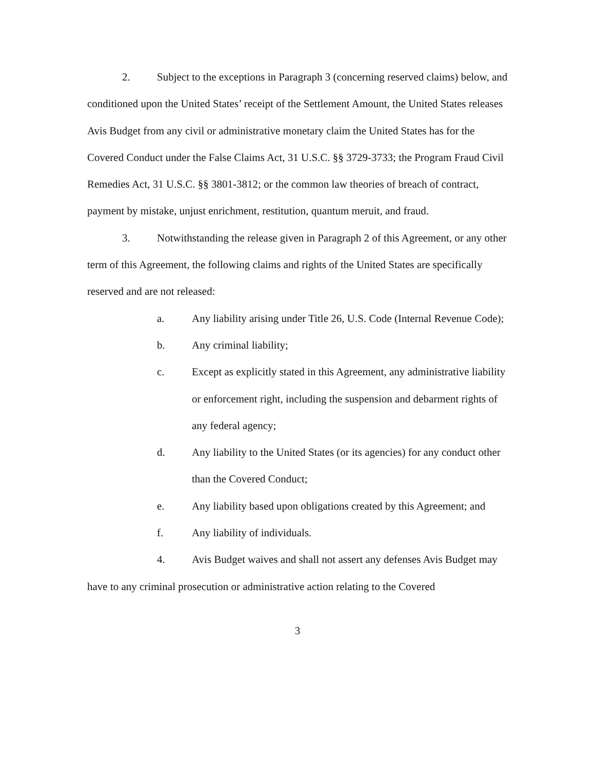2. Subject to the exceptions in Paragraph 3 (concerning reserved claims) below, and conditioned upon the United States’ receipt of the Settlement Amount, the United States releases Avis Budget from any civil or administrative monetary claim the United States has for the Covered Conduct under the False Claims Act, 31 U.S.C. §§ 3729-3733; the Program Fraud Civil Remedies Act, 31 U.S.C. §§ 3801-3812; or the common law theories of breach of contract, payment by mistake, unjust enrichment, restitution, quantum meruit, and fraud.
3. Notwithstanding the release given in Paragraph 2 of this Agreement, or any other term of this Agreement, the following claims and rights of the United States are specifically reserved and are not released:
a. Any liability arising under Title 26, U.S. Code (Internal Revenue Code);
b. Any criminal liability;
c. Except as explicitly stated in this Agreement, any administrative liability or enforcement right, including the suspension and debarment rights of any federal agency;
d. Any liability to the United States (or its agencies) for any conduct other than the Covered Conduct;
e. Any liability based upon obligations created by this Agreement; and
f. Any liability of individuals.
4. Avis Budget waives and shall not assert any defenses Avis Budget may have to any criminal prosecution or administrative action relating to the Covered
3